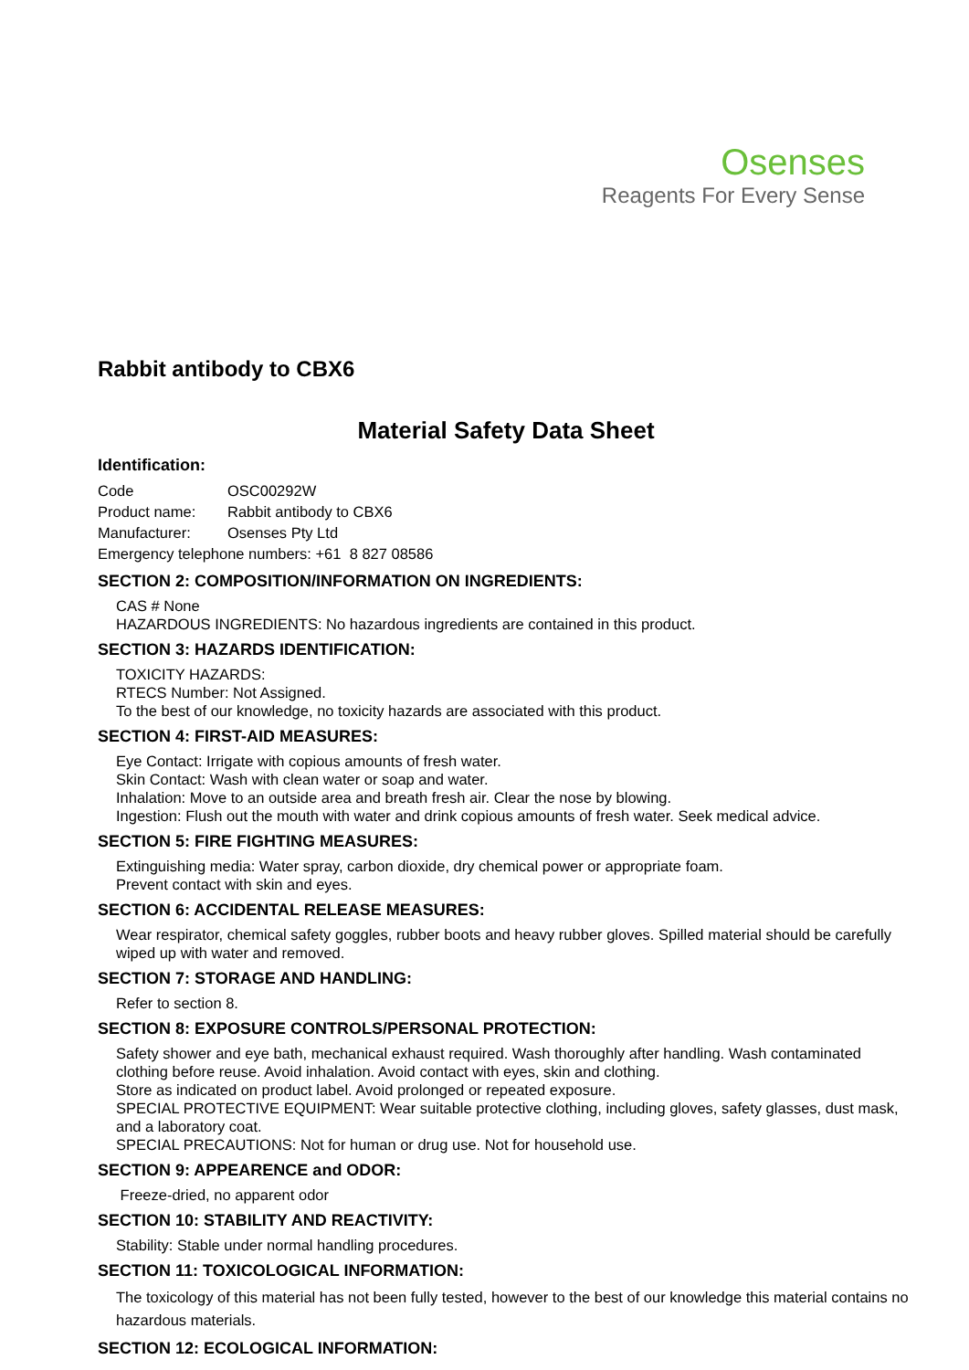Osenses
Reagents For Every Sense
Rabbit antibody to CBX6
Material Safety Data Sheet
Identification:
| Code | OSC00292W |
| Product name: | Rabbit antibody to CBX6 |
| Manufacturer: | Osenses Pty Ltd |
| Emergency telephone numbers: +61 8 827 08586 | |
SECTION 2: COMPOSITION/INFORMATION ON INGREDIENTS:
CAS # None
HAZARDOUS INGREDIENTS: No hazardous ingredients are contained in this product.
SECTION 3: HAZARDS IDENTIFICATION:
TOXICITY HAZARDS:
RTECS Number: Not Assigned.
To the best of our knowledge, no toxicity hazards are associated with this product.
SECTION 4: FIRST-AID MEASURES:
Eye Contact: Irrigate with copious amounts of fresh water.
Skin Contact: Wash with clean water or soap and water.
Inhalation: Move to an outside area and breath fresh air. Clear the nose by blowing.
Ingestion: Flush out the mouth with water and drink copious amounts of fresh water. Seek medical advice.
SECTION 5: FIRE FIGHTING MEASURES:
Extinguishing media: Water spray, carbon dioxide, dry chemical power or appropriate foam.
Prevent contact with skin and eyes.
SECTION 6: ACCIDENTAL RELEASE MEASURES:
Wear respirator, chemical safety goggles, rubber boots and heavy rubber gloves. Spilled material should be carefully wiped up with water and removed.
SECTION 7: STORAGE AND HANDLING:
Refer to section 8.
SECTION 8: EXPOSURE CONTROLS/PERSONAL PROTECTION:
Safety shower and eye bath, mechanical exhaust required. Wash thoroughly after handling. Wash contaminated clothing before reuse. Avoid inhalation. Avoid contact with eyes, skin and clothing.
Store as indicated on product label. Avoid prolonged or repeated exposure.
SPECIAL PROTECTIVE EQUIPMENT: Wear suitable protective clothing, including gloves, safety glasses, dust mask, and a laboratory coat.
SPECIAL PRECAUTIONS: Not for human or drug use. Not for household use.
SECTION 9: APPEARENCE and ODOR:
Freeze-dried, no apparent odor
SECTION 10: STABILITY AND REACTIVITY:
Stability: Stable under normal handling procedures.
SECTION 11: TOXICOLOGICAL INFORMATION:
The toxicology of this material has not been fully tested, however to the best of our knowledge this material contains no hazardous materials.
SECTION 12: ECOLOGICAL INFORMATION: